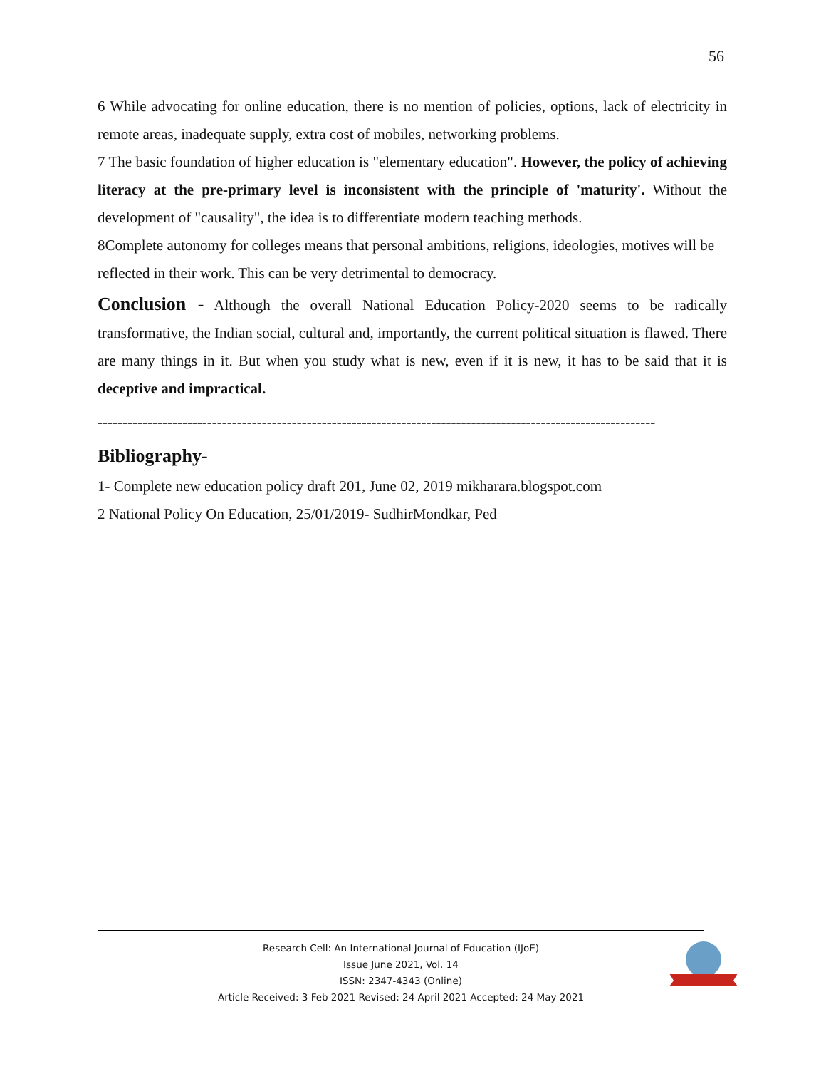56
6 While advocating for online education, there is no mention of policies, options, lack of electricity in remote areas, inadequate supply, extra cost of mobiles, networking problems.
7 The basic foundation of higher education is "elementary education". However, the policy of achieving literacy at the pre-primary level is inconsistent with the principle of 'maturity'. Without the development of "causality", the idea is to differentiate modern teaching methods.
8Complete autonomy for colleges means that personal ambitions, religions, ideologies, motives will be reflected in their work. This can be very detrimental to democracy.
Conclusion - Although the overall National Education Policy-2020 seems to be radically transformative, the Indian social, cultural and, importantly, the current political situation is flawed. There are many things in it. But when you study what is new, even if it is new, it has to be said that it is deceptive and impractical.
----------------------------------------------------------------------------------------------------------------
Bibliography-
1- Complete new education policy draft 201, June 02, 2019 mikharara.blogspot.com
2 National Policy On Education, 25/01/2019- SudhirMondkar, Ped
Research Cell: An International Journal of Education (IJoE)
Issue June 2021, Vol. 14
ISSN: 2347-4343 (Online)
Article Received: 3 Feb 2021 Revised: 24 April 2021 Accepted: 24 May 2021